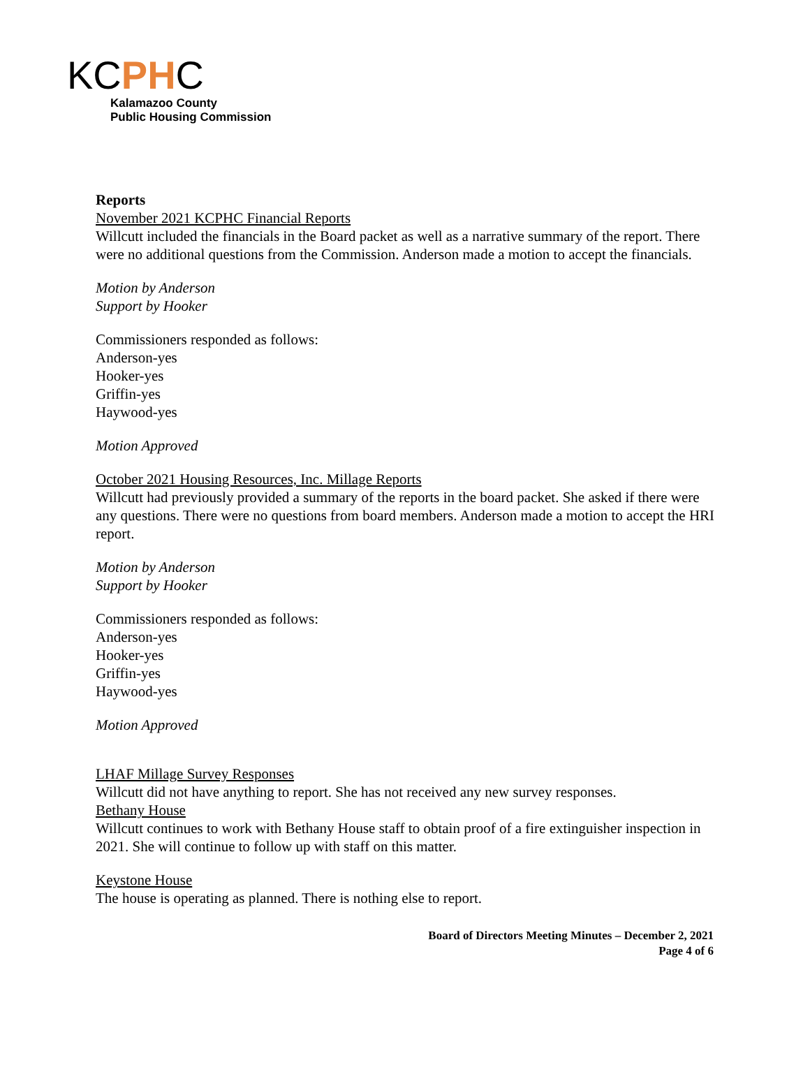KCPHC
Kalamazoo County
Public Housing Commission
Reports
November 2021 KCPHC Financial Reports
Willcutt included the financials in the Board packet as well as a narrative summary of the report. There were no additional questions from the Commission. Anderson made a motion to accept the financials.
Motion by Anderson
Support by Hooker
Commissioners responded as follows:
Anderson-yes
Hooker-yes
Griffin-yes
Haywood-yes
Motion Approved
October 2021 Housing Resources, Inc. Millage Reports
Willcutt had previously provided a summary of the reports in the board packet. She asked if there were any questions. There were no questions from board members. Anderson made a motion to accept the HRI report.
Motion by Anderson
Support by Hooker
Commissioners responded as follows:
Anderson-yes
Hooker-yes
Griffin-yes
Haywood-yes
Motion Approved
LHAF Millage Survey Responses
Willcutt did not have anything to report. She has not received any new survey responses.
Bethany House
Willcutt continues to work with Bethany House staff to obtain proof of a fire extinguisher inspection in 2021. She will continue to follow up with staff on this matter.
Keystone House
The house is operating as planned. There is nothing else to report.
Board of Directors Meeting Minutes – December 2, 2021
Page 4 of 6